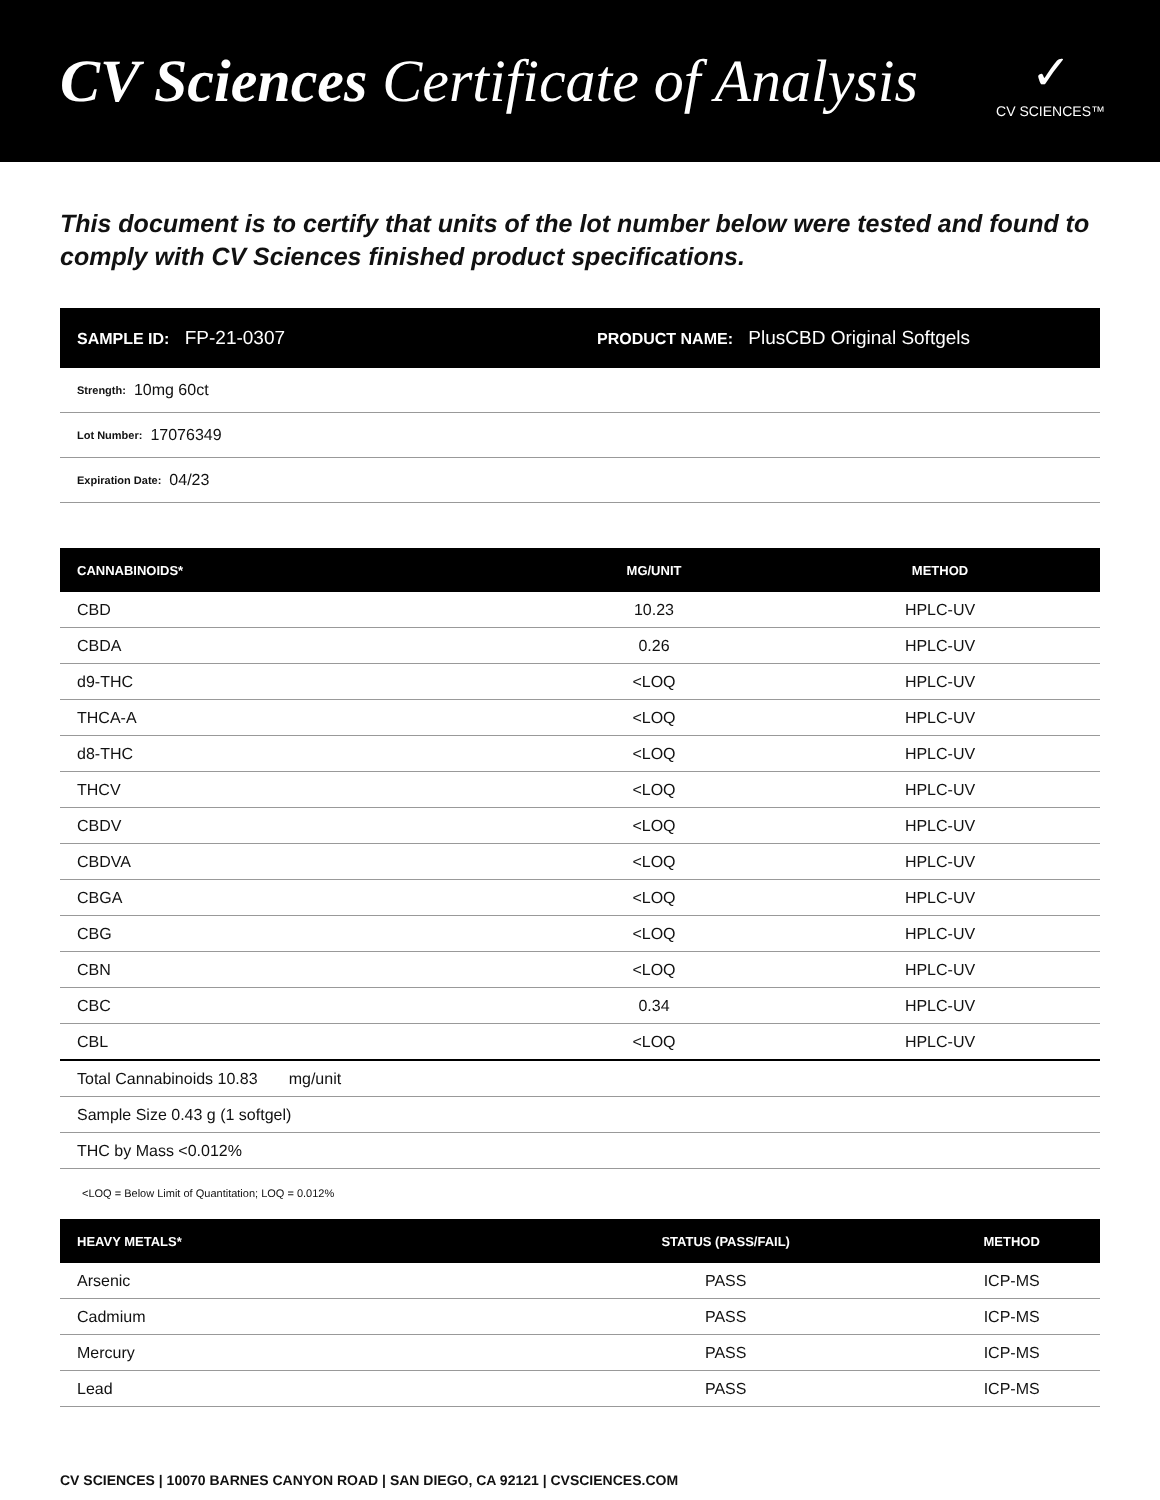CV Sciences Certificate of Analysis
✓
CV SCIENCES™
This document is to certify that units of the lot number below were tested and found to comply with CV Sciences finished product specifications.
SAMPLE ID: FP-21-0307
PRODUCT NAME: PlusCBD Original Softgels
Strength: 10mg 60ct
Lot Number: 17076349
Expiration Date: 04/23
| CANNABINOIDS* | MG/UNIT | METHOD |
| --- | --- | --- |
| CBD | 10.23 | HPLC-UV |
| CBDA | 0.26 | HPLC-UV |
| d9-THC | <LOQ | HPLC-UV |
| THCA-A | <LOQ | HPLC-UV |
| d8-THC | <LOQ | HPLC-UV |
| THCV | <LOQ | HPLC-UV |
| CBDV | <LOQ | HPLC-UV |
| CBDVA | <LOQ | HPLC-UV |
| CBGA | <LOQ | HPLC-UV |
| CBG | <LOQ | HPLC-UV |
| CBN | <LOQ | HPLC-UV |
| CBC | 0.34 | HPLC-UV |
| CBL | <LOQ | HPLC-UV |
| Total Cannabinoids 10.83 mg/unit | | |
| Sample Size 0.43 g (1 softgel) | | |
| THC by Mass <0.012% | | |
<LOQ = Below Limit of Quantitation; LOQ = 0.012%
| HEAVY METALS* | STATUS (PASS/FAIL) | METHOD |
| --- | --- | --- |
| Arsenic | PASS | ICP-MS |
| Cadmium | PASS | ICP-MS |
| Mercury | PASS | ICP-MS |
| Lead | PASS | ICP-MS |
CV SCIENCES | 10070 BARNES CANYON ROAD | SAN DIEGO, CA 92121 | CVSCIENCES.COM